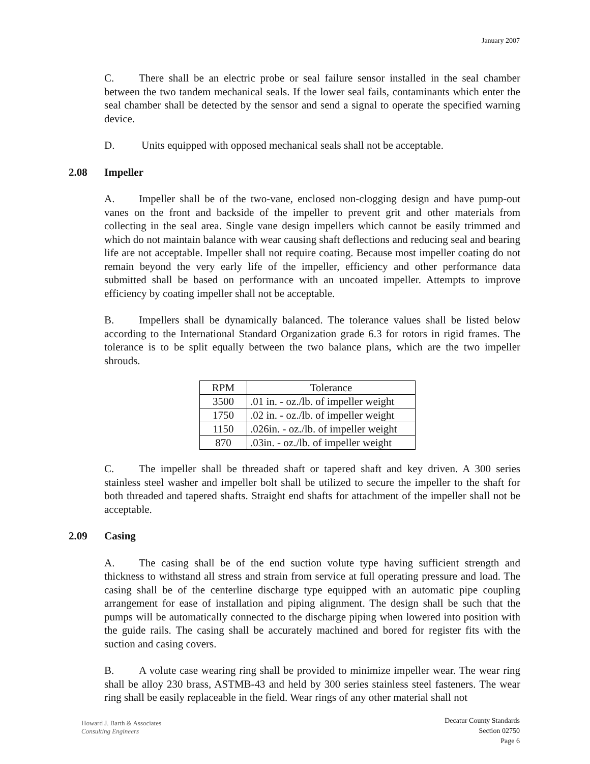January 2007
C. There shall be an electric probe or seal failure sensor installed in the seal chamber between the two tandem mechanical seals. If the lower seal fails, contaminants which enter the seal chamber shall be detected by the sensor and send a signal to operate the specified warning device.
D. Units equipped with opposed mechanical seals shall not be acceptable.
2.08 Impeller
A. Impeller shall be of the two-vane, enclosed non-clogging design and have pump-out vanes on the front and backside of the impeller to prevent grit and other materials from collecting in the seal area. Single vane design impellers which cannot be easily trimmed and which do not maintain balance with wear causing shaft deflections and reducing seal and bearing life are not acceptable. Impeller shall not require coating. Because most impeller coating do not remain beyond the very early life of the impeller, efficiency and other performance data submitted shall be based on performance with an uncoated impeller. Attempts to improve efficiency by coating impeller shall not be acceptable.
B. Impellers shall be dynamically balanced. The tolerance values shall be listed below according to the International Standard Organization grade 6.3 for rotors in rigid frames. The tolerance is to be split equally between the two balance plans, which are the two impeller shrouds.
| RPM | Tolerance |
| --- | --- |
| 3500 | .01 in. - oz./lb. of impeller weight |
| 1750 | .02 in. - oz./lb. of impeller weight |
| 1150 | .026in. - oz./lb. of impeller weight |
| 870 | .03in. - oz./lb. of impeller weight |
C. The impeller shall be threaded shaft or tapered shaft and key driven. A 300 series stainless steel washer and impeller bolt shall be utilized to secure the impeller to the shaft for both threaded and tapered shafts. Straight end shafts for attachment of the impeller shall not be acceptable.
2.09 Casing
A. The casing shall be of the end suction volute type having sufficient strength and thickness to withstand all stress and strain from service at full operating pressure and load. The casing shall be of the centerline discharge type equipped with an automatic pipe coupling arrangement for ease of installation and piping alignment. The design shall be such that the pumps will be automatically connected to the discharge piping when lowered into position with the guide rails. The casing shall be accurately machined and bored for register fits with the suction and casing covers.
B. A volute case wearing ring shall be provided to minimize impeller wear. The wear ring shall be alloy 230 brass, ASTMB-43 and held by 300 series stainless steel fasteners. The wear ring shall be easily replaceable in the field. Wear rings of any other material shall not
Howard J. Barth & Associates
Consulting Engineers
Decatur County Standards
Section 02750
Page 6